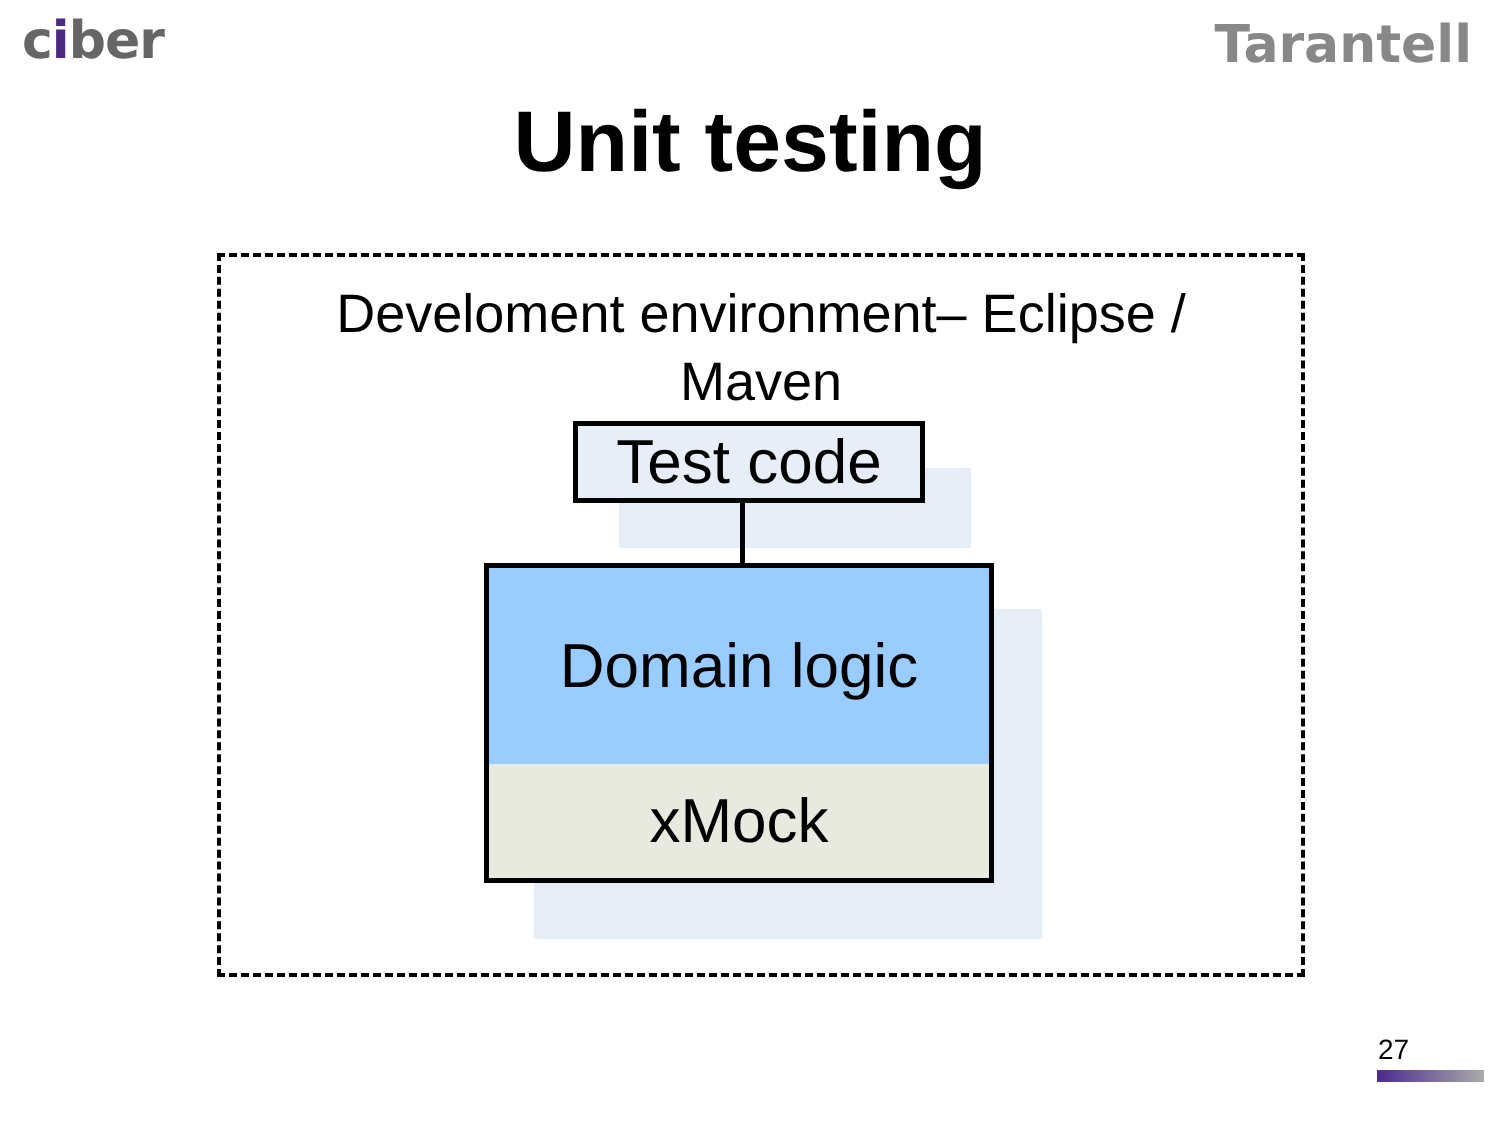ciber
Tarantell
Unit testing
Develoment environment– Eclipse /
Maven
Test code
Domain logic
xMock
27